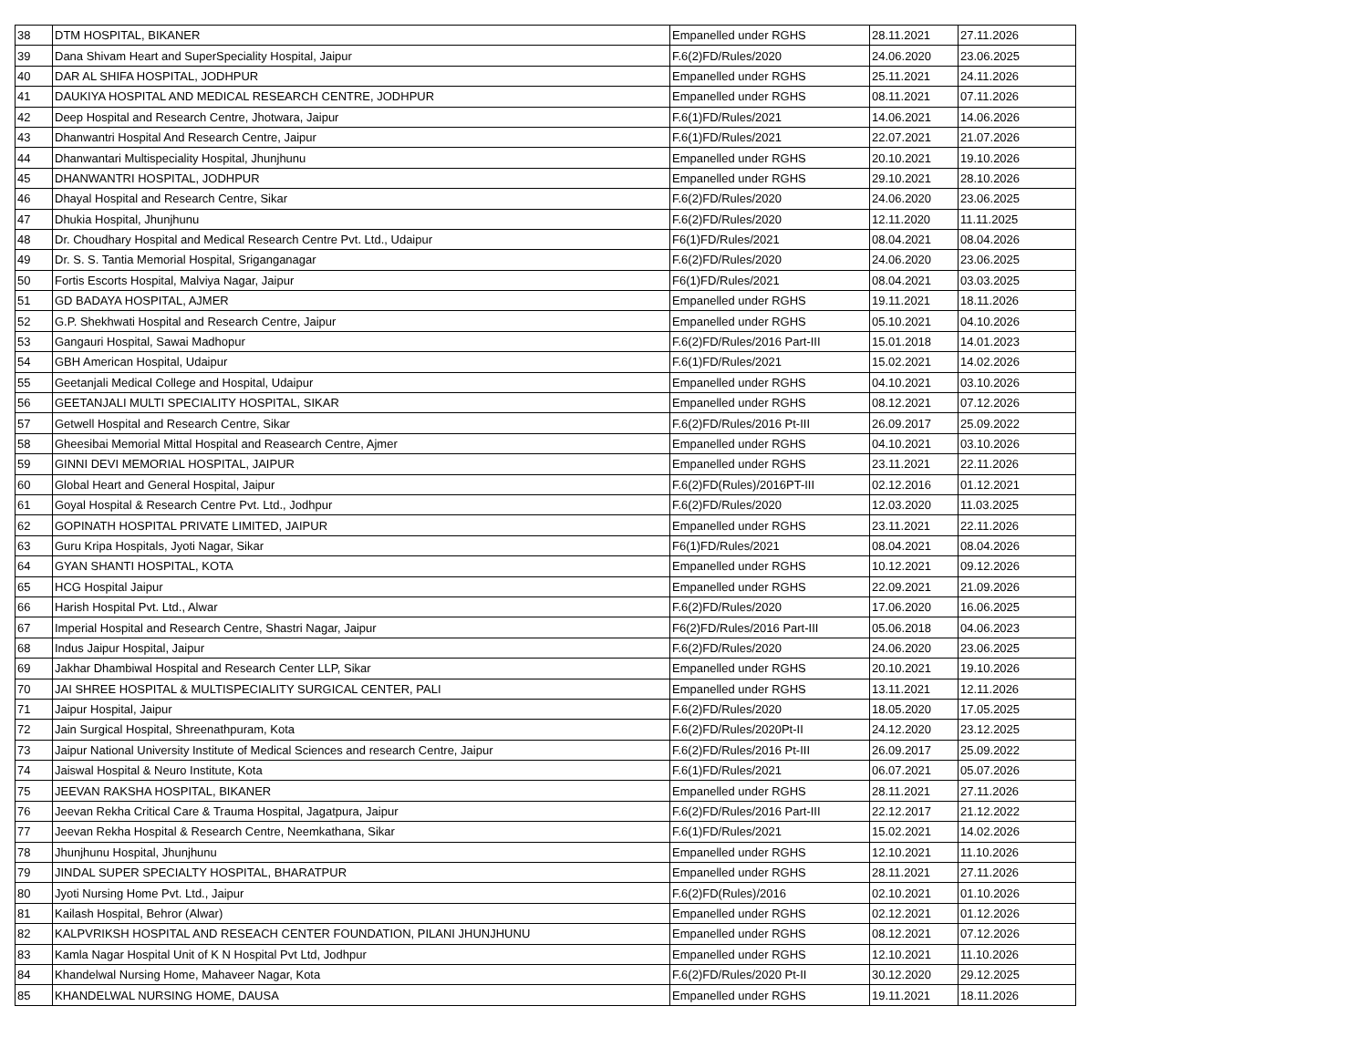| 38 | DTM HOSPITAL, BIKANER | Empanelled under RGHS | 28.11.2021 | 27.11.2026 |
| 39 | Dana Shivam Heart and SuperSpeciality Hospital, Jaipur | F.6(2)FD/Rules/2020 | 24.06.2020 | 23.06.2025 |
| 40 | DAR AL SHIFA HOSPITAL, JODHPUR | Empanelled under RGHS | 25.11.2021 | 24.11.2026 |
| 41 | DAUKIYA HOSPITAL AND MEDICAL RESEARCH CENTRE, JODHPUR | Empanelled under RGHS | 08.11.2021 | 07.11.2026 |
| 42 | Deep Hospital and Research Centre, Jhotwara, Jaipur | F.6(1)FD/Rules/2021 | 14.06.2021 | 14.06.2026 |
| 43 | Dhanwantri Hospital And Research Centre, Jaipur | F.6(1)FD/Rules/2021 | 22.07.2021 | 21.07.2026 |
| 44 | Dhanwantari Multispeciality Hospital, Jhunjhunu | Empanelled under RGHS | 20.10.2021 | 19.10.2026 |
| 45 | DHANWANTRI HOSPITAL, JODHPUR | Empanelled under RGHS | 29.10.2021 | 28.10.2026 |
| 46 | Dhayal Hospital and Research Centre, Sikar | F.6(2)FD/Rules/2020 | 24.06.2020 | 23.06.2025 |
| 47 | Dhukia Hospital, Jhunjhunu | F.6(2)FD/Rules/2020 | 12.11.2020 | 11.11.2025 |
| 48 | Dr. Choudhary Hospital and Medical Research Centre Pvt. Ltd., Udaipur | F6(1)FD/Rules/2021 | 08.04.2021 | 08.04.2026 |
| 49 | Dr. S. S. Tantia Memorial Hospital, Sriganganagar | F.6(2)FD/Rules/2020 | 24.06.2020 | 23.06.2025 |
| 50 | Fortis Escorts Hospital, Malviya Nagar, Jaipur | F6(1)FD/Rules/2021 | 08.04.2021 | 03.03.2025 |
| 51 | GD BADAYA HOSPITAL, AJMER | Empanelled under RGHS | 19.11.2021 | 18.11.2026 |
| 52 | G.P. Shekhwati Hospital and Research Centre, Jaipur | Empanelled under RGHS | 05.10.2021 | 04.10.2026 |
| 53 | Gangauri Hospital, Sawai Madhopur | F.6(2)FD/Rules/2016 Part-III | 15.01.2018 | 14.01.2023 |
| 54 | GBH American Hospital, Udaipur | F.6(1)FD/Rules/2021 | 15.02.2021 | 14.02.2026 |
| 55 | Geetanjali Medical College and Hospital, Udaipur | Empanelled under RGHS | 04.10.2021 | 03.10.2026 |
| 56 | GEETANJALI MULTI SPECIALITY HOSPITAL, SIKAR | Empanelled under RGHS | 08.12.2021 | 07.12.2026 |
| 57 | Getwell Hospital and Research Centre, Sikar | F.6(2)FD/Rules/2016 Pt-III | 26.09.2017 | 25.09.2022 |
| 58 | Gheesibai Memorial Mittal Hospital and Reasearch Centre, Ajmer | Empanelled under RGHS | 04.10.2021 | 03.10.2026 |
| 59 | GINNI DEVI MEMORIAL HOSPITAL, JAIPUR | Empanelled under RGHS | 23.11.2021 | 22.11.2026 |
| 60 | Global Heart and General Hospital, Jaipur | F.6(2)FD(Rules)/2016PT-III | 02.12.2016 | 01.12.2021 |
| 61 | Goyal Hospital & Research Centre Pvt. Ltd., Jodhpur | F.6(2)FD/Rules/2020 | 12.03.2020 | 11.03.2025 |
| 62 | GOPINATH HOSPITAL PRIVATE LIMITED, JAIPUR | Empanelled under RGHS | 23.11.2021 | 22.11.2026 |
| 63 | Guru Kripa Hospitals, Jyoti Nagar, Sikar | F6(1)FD/Rules/2021 | 08.04.2021 | 08.04.2026 |
| 64 | GYAN SHANTI HOSPITAL, KOTA | Empanelled under RGHS | 10.12.2021 | 09.12.2026 |
| 65 | HCG Hospital Jaipur | Empanelled under RGHS | 22.09.2021 | 21.09.2026 |
| 66 | Harish Hospital Pvt. Ltd., Alwar | F.6(2)FD/Rules/2020 | 17.06.2020 | 16.06.2025 |
| 67 | Imperial Hospital and Research Centre, Shastri Nagar, Jaipur | F6(2)FD/Rules/2016 Part-III | 05.06.2018 | 04.06.2023 |
| 68 | Indus Jaipur Hospital, Jaipur | F.6(2)FD/Rules/2020 | 24.06.2020 | 23.06.2025 |
| 69 | Jakhar Dhambiwal Hospital and Research Center LLP, Sikar | Empanelled under RGHS | 20.10.2021 | 19.10.2026 |
| 70 | JAI SHREE HOSPITAL & MULTISPECIALITY SURGICAL CENTER, PALI | Empanelled under RGHS | 13.11.2021 | 12.11.2026 |
| 71 | Jaipur Hospital, Jaipur | F.6(2)FD/Rules/2020 | 18.05.2020 | 17.05.2025 |
| 72 | Jain Surgical Hospital, Shreenathpuram, Kota | F.6(2)FD/Rules/2020Pt-II | 24.12.2020 | 23.12.2025 |
| 73 | Jaipur National University Institute of Medical Sciences and research Centre, Jaipur | F.6(2)FD/Rules/2016 Pt-III | 26.09.2017 | 25.09.2022 |
| 74 | Jaiswal Hospital & Neuro Institute, Kota | F.6(1)FD/Rules/2021 | 06.07.2021 | 05.07.2026 |
| 75 | JEEVAN RAKSHA HOSPITAL, BIKANER | Empanelled under RGHS | 28.11.2021 | 27.11.2026 |
| 76 | Jeevan Rekha Critical Care & Trauma Hospital, Jagatpura, Jaipur | F.6(2)FD/Rules/2016 Part-III | 22.12.2017 | 21.12.2022 |
| 77 | Jeevan Rekha Hospital & Research Centre, Neemkathana, Sikar | F.6(1)FD/Rules/2021 | 15.02.2021 | 14.02.2026 |
| 78 | Jhunjhunu Hospital, Jhunjhunu | Empanelled under RGHS | 12.10.2021 | 11.10.2026 |
| 79 | JINDAL SUPER SPECIALTY HOSPITAL, BHARATPUR | Empanelled under RGHS | 28.11.2021 | 27.11.2026 |
| 80 | Jyoti Nursing Home Pvt. Ltd., Jaipur | F.6(2)FD(Rules)/2016 | 02.10.2021 | 01.10.2026 |
| 81 | Kailash Hospital, Behror (Alwar) | Empanelled under RGHS | 02.12.2021 | 01.12.2026 |
| 82 | KALPVRIKSH HOSPITAL AND RESEACH CENTER FOUNDATION, PILANI JHUNJHUNU | Empanelled under RGHS | 08.12.2021 | 07.12.2026 |
| 83 | Kamla Nagar Hospital Unit of K N Hospital Pvt Ltd, Jodhpur | Empanelled under RGHS | 12.10.2021 | 11.10.2026 |
| 84 | Khandelwal Nursing Home, Mahaveer Nagar, Kota | F.6(2)FD/Rules/2020 Pt-II | 30.12.2020 | 29.12.2025 |
| 85 | KHANDELWAL NURSING HOME, DAUSA | Empanelled under RGHS | 19.11.2021 | 18.11.2026 |